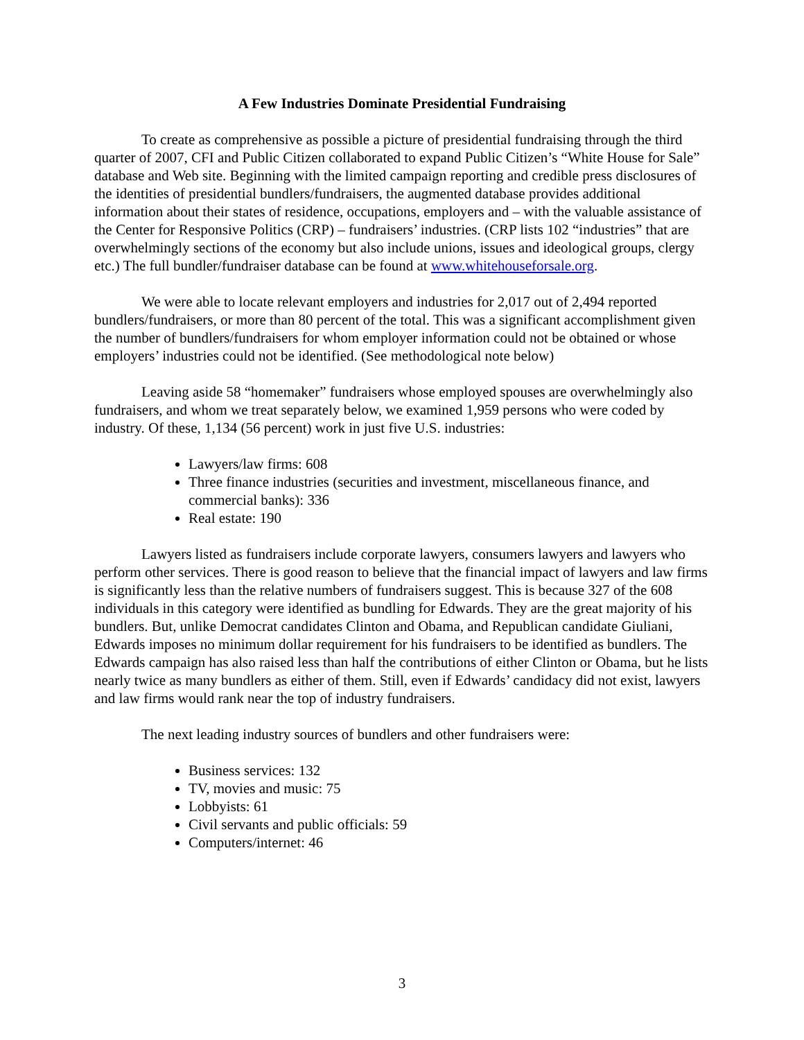A Few Industries Dominate Presidential Fundraising
To create as comprehensive as possible a picture of presidential fundraising through the third quarter of 2007, CFI and Public Citizen collaborated to expand Public Citizen’s “White House for Sale” database and Web site. Beginning with the limited campaign reporting and credible press disclosures of the identities of presidential bundlers/fundraisers, the augmented database provides additional information about their states of residence, occupations, employers and – with the valuable assistance of the Center for Responsive Politics (CRP) – fundraisers’ industries. (CRP lists 102 “industries” that are overwhelmingly sections of the economy but also include unions, issues and ideological groups, clergy etc.) The full bundler/fundraiser database can be found at www.whitehouseforsale.org.
We were able to locate relevant employers and industries for 2,017 out of 2,494 reported bundlers/fundraisers, or more than 80 percent of the total. This was a significant accomplishment given the number of bundlers/fundraisers for whom employer information could not be obtained or whose employers’ industries could not be identified. (See methodological note below)
Leaving aside 58 “homemaker” fundraisers whose employed spouses are overwhelmingly also fundraisers, and whom we treat separately below, we examined 1,959 persons who were coded by industry. Of these, 1,134 (56 percent) work in just five U.S. industries:
Lawyers/law firms: 608
Three finance industries (securities and investment, miscellaneous finance, and commercial banks): 336
Real estate: 190
Lawyers listed as fundraisers include corporate lawyers, consumers lawyers and lawyers who perform other services. There is good reason to believe that the financial impact of lawyers and law firms is significantly less than the relative numbers of fundraisers suggest. This is because 327 of the 608 individuals in this category were identified as bundling for Edwards. They are the great majority of his bundlers. But, unlike Democrat candidates Clinton and Obama, and Republican candidate Giuliani, Edwards imposes no minimum dollar requirement for his fundraisers to be identified as bundlers. The Edwards campaign has also raised less than half the contributions of either Clinton or Obama, but he lists nearly twice as many bundlers as either of them. Still, even if Edwards’ candidacy did not exist, lawyers and law firms would rank near the top of industry fundraisers.
The next leading industry sources of bundlers and other fundraisers were:
Business services: 132
TV, movies and music: 75
Lobbyists: 61
Civil servants and public officials: 59
Computers/internet: 46
3